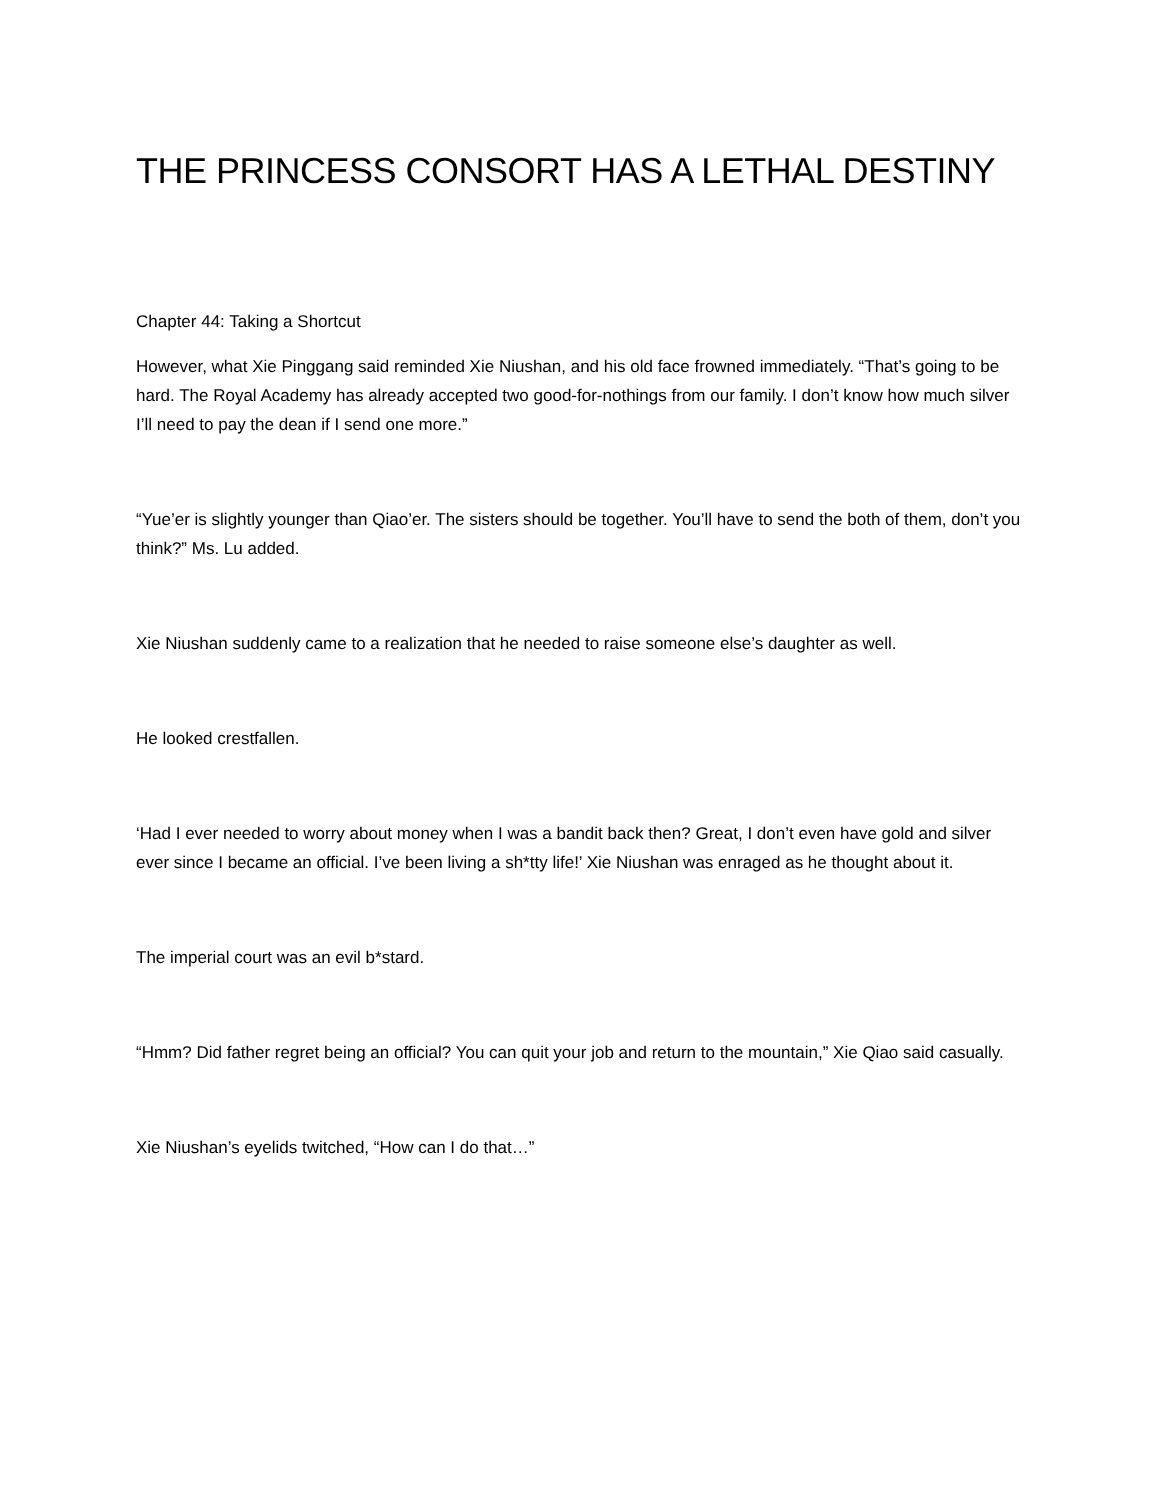THE PRINCESS CONSORT HAS A LETHAL DESTINY
Chapter 44: Taking a Shortcut
However, what Xie Pinggang said reminded Xie Niushan, and his old face frowned immediately. “That’s going to be hard. The Royal Academy has already accepted two good-for-nothings from our family. I don’t know how much silver I’ll need to pay the dean if I send one more.”
“Yue’er is slightly younger than Qiao’er. The sisters should be together. You’ll have to send the both of them, don’t you think?” Ms. Lu added.
Xie Niushan suddenly came to a realization that he needed to raise someone else’s daughter as well.
He looked crestfallen.
‘Had I ever needed to worry about money when I was a bandit back then? Great, I don’t even have gold and silver ever since I became an official. I’ve been living a sh*tty life!’ Xie Niushan was enraged as he thought about it.
The imperial court was an evil b*stard.
“Hmm? Did father regret being an official? You can quit your job and return to the mountain,” Xie Qiao said casually.
Xie Niushan’s eyelids twitched, “How can I do that…”